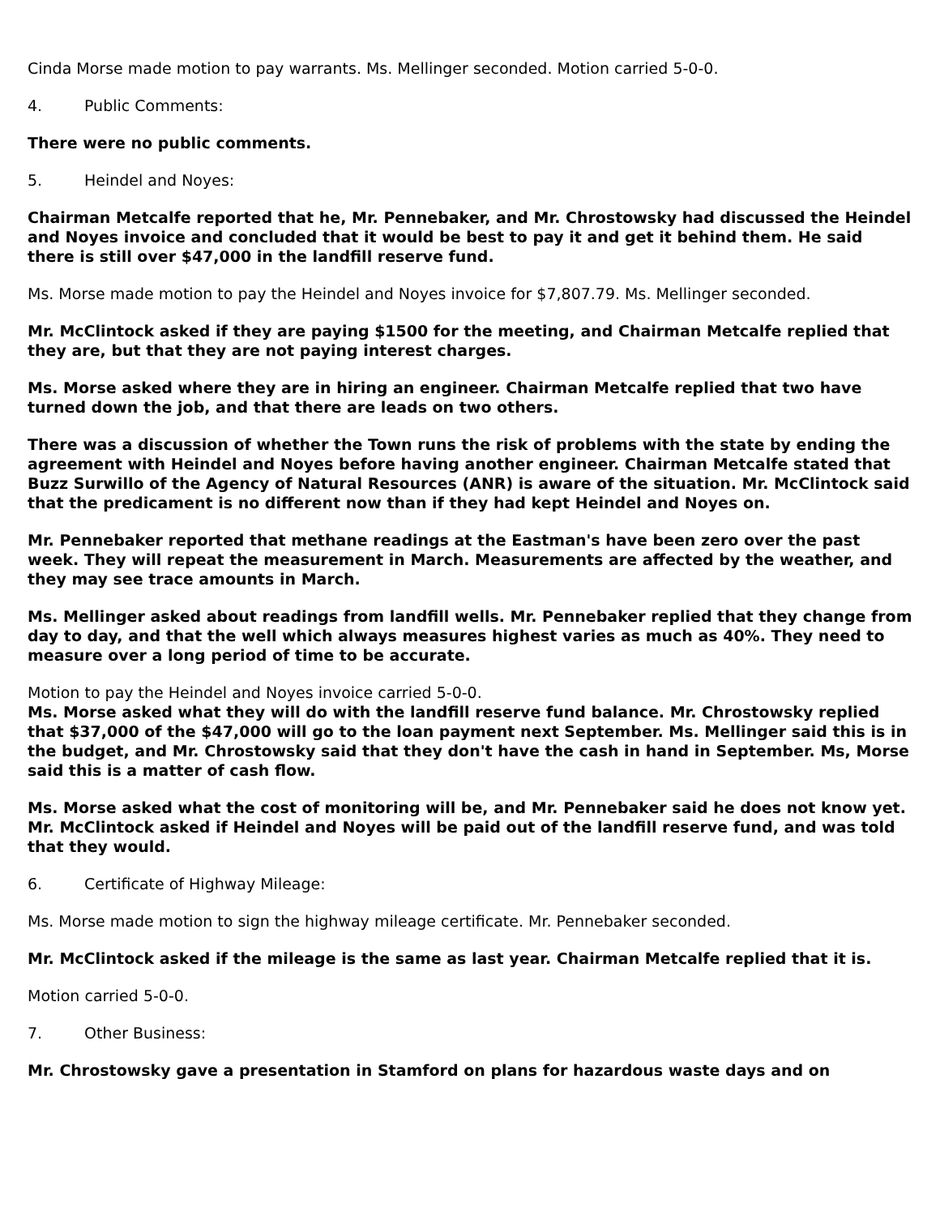Cinda Morse made motion to pay warrants. Ms. Mellinger seconded. Motion carried 5-0-0.
4. Public Comments:
There were no public comments.
5. Heindel and Noyes:
Chairman Metcalfe reported that he, Mr. Pennebaker, and Mr. Chrostowsky had discussed the Heindel and Noyes invoice and concluded that it would be best to pay it and get it behind them. He said there is still over $47,000 in the landfill reserve fund.
Ms. Morse made motion to pay the Heindel and Noyes invoice for $7,807.79. Ms. Mellinger seconded.
Mr. McClintock asked if they are paying $1500 for the meeting, and Chairman Metcalfe replied that they are, but that they are not paying interest charges.
Ms. Morse asked where they are in hiring an engineer. Chairman Metcalfe replied that two have turned down the job, and that there are leads on two others.
There was a discussion of whether the Town runs the risk of problems with the state by ending the agreement with Heindel and Noyes before having another engineer. Chairman Metcalfe stated that Buzz Surwillo of the Agency of Natural Resources (ANR) is aware of the situation. Mr. McClintock said that the predicament is no different now than if they had kept Heindel and Noyes on.
Mr. Pennebaker reported that methane readings at the Eastman's have been zero over the past week. They will repeat the measurement in March. Measurements are affected by the weather, and they may see trace amounts in March.
Ms. Mellinger asked about readings from landfill wells. Mr. Pennebaker replied that they change from day to day, and that the well which always measures highest varies as much as 40%. They need to measure over a long period of time to be accurate.
Motion to pay the Heindel and Noyes invoice carried 5-0-0.
Ms. Morse asked what they will do with the landfill reserve fund balance. Mr. Chrostowsky replied that $37,000 of the $47,000 will go to the loan payment next September. Ms. Mellinger said this is in the budget, and Mr. Chrostowsky said that they don't have the cash in hand in September. Ms, Morse said this is a matter of cash flow.
Ms. Morse asked what the cost of monitoring will be, and Mr. Pennebaker said he does not know yet. Mr. McClintock asked if Heindel and Noyes will be paid out of the landfill reserve fund, and was told that they would.
6. Certificate of Highway Mileage:
Ms. Morse made motion to sign the highway mileage certificate. Mr. Pennebaker seconded.
Mr. McClintock asked if the mileage is the same as last year. Chairman Metcalfe replied that it is.
Motion carried 5-0-0.
7. Other Business:
Mr. Chrostowsky gave a presentation in Stamford on plans for hazardous waste days and on